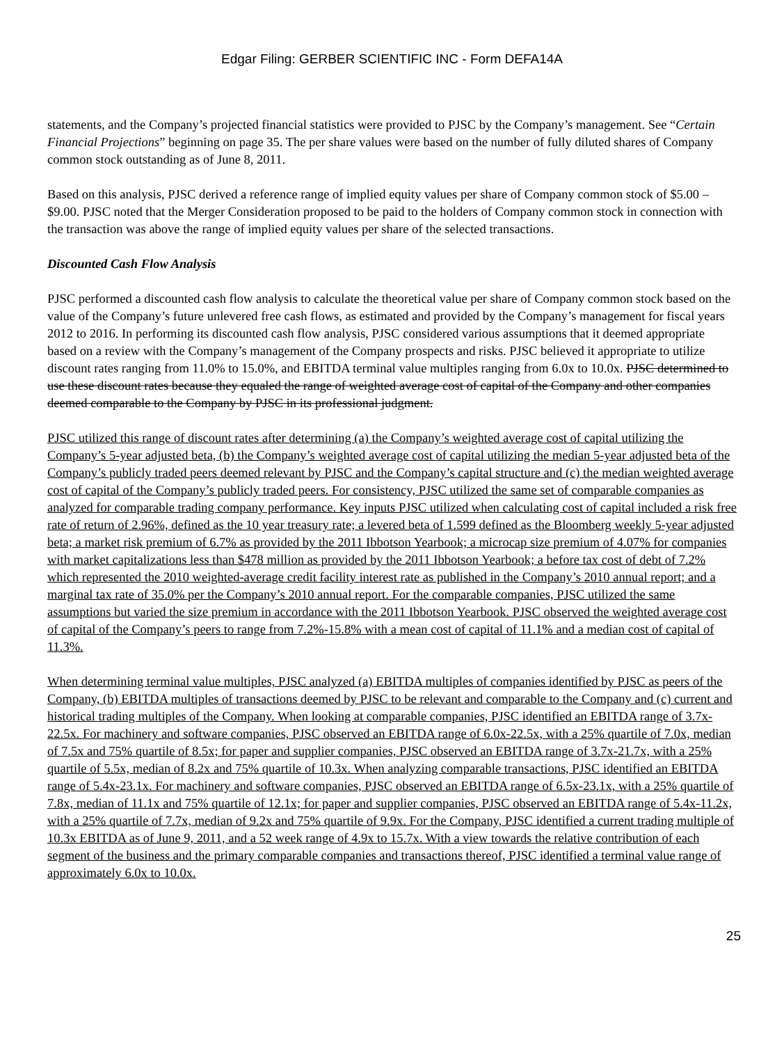Edgar Filing: GERBER SCIENTIFIC INC - Form DEFA14A
statements, and the Company’s projected financial statistics were provided to PJSC by the Company’s management. See “Certain Financial Projections” beginning on page 35. The per share values were based on the number of fully diluted shares of Company common stock outstanding as of June 8, 2011.
Based on this analysis, PJSC derived a reference range of implied equity values per share of Company common stock of $5.00 – $9.00. PJSC noted that the Merger Consideration proposed to be paid to the holders of Company common stock in connection with the transaction was above the range of implied equity values per share of the selected transactions.
Discounted Cash Flow Analysis
PJSC performed a discounted cash flow analysis to calculate the theoretical value per share of Company common stock based on the value of the Company’s future unlevered free cash flows, as estimated and provided by the Company’s management for fiscal years 2012 to 2016. In performing its discounted cash flow analysis, PJSC considered various assumptions that it deemed appropriate based on a review with the Company’s management of the Company prospects and risks. PJSC believed it appropriate to utilize discount rates ranging from 11.0% to 15.0%, and EBITDA terminal value multiples ranging from 6.0x to 10.0x. PJSC determined to use these discount rates because they equaled the range of weighted average cost of capital of the Company and other companies deemed comparable to the Company by PJSC in its professional judgment.
PJSC utilized this range of discount rates after determining (a) the Company’s weighted average cost of capital utilizing the Company’s 5-year adjusted beta, (b) the Company’s weighted average cost of capital utilizing the median 5-year adjusted beta of the Company’s publicly traded peers deemed relevant by PJSC and the Company’s capital structure and (c) the median weighted average cost of capital of the Company’s publicly traded peers. For consistency, PJSC utilized the same set of comparable companies as analyzed for comparable trading company performance. Key inputs PJSC utilized when calculating cost of capital included a risk free rate of return of 2.96%, defined as the 10 year treasury rate; a levered beta of 1.599 defined as the Bloomberg weekly 5-year adjusted beta; a market risk premium of 6.7% as provided by the 2011 Ibbotson Yearbook; a microcap size premium of 4.07% for companies with market capitalizations less than $478 million as provided by the 2011 Ibbotson Yearbook; a before tax cost of debt of 7.2% which represented the 2010 weighted-average credit facility interest rate as published in the Company’s 2010 annual report; and a marginal tax rate of 35.0% per the Company’s 2010 annual report. For the comparable companies, PJSC utilized the same assumptions but varied the size premium in accordance with the 2011 Ibbotson Yearbook. PJSC observed the weighted average cost of capital of the Company’s peers to range from 7.2%-15.8% with a mean cost of capital of 11.1% and a median cost of capital of 11.3%.
When determining terminal value multiples, PJSC analyzed (a) EBITDA multiples of companies identified by PJSC as peers of the Company, (b) EBITDA multiples of transactions deemed by PJSC to be relevant and comparable to the Company and (c) current and historical trading multiples of the Company. When looking at comparable companies, PJSC identified an EBITDA range of 3.7x-22.5x. For machinery and software companies, PJSC observed an EBITDA range of 6.0x-22.5x, with a 25% quartile of 7.0x, median of 7.5x and 75% quartile of 8.5x; for paper and supplier companies, PJSC observed an EBITDA range of 3.7x-21.7x, with a 25% quartile of 5.5x, median of 8.2x and 75% quartile of 10.3x. When analyzing comparable transactions, PJSC identified an EBITDA range of 5.4x-23.1x. For machinery and software companies, PJSC observed an EBITDA range of 6.5x-23.1x, with a 25% quartile of 7.8x, median of 11.1x and 75% quartile of 12.1x; for paper and supplier companies, PJSC observed an EBITDA range of 5.4x-11.2x, with a 25% quartile of 7.7x, median of 9.2x and 75% quartile of 9.9x. For the Company, PJSC identified a current trading multiple of 10.3x EBITDA as of June 9, 2011, and a 52 week range of 4.9x to 15.7x. With a view towards the relative contribution of each segment of the business and the primary comparable companies and transactions thereof, PJSC identified a terminal value range of approximately 6.0x to 10.0x.
25